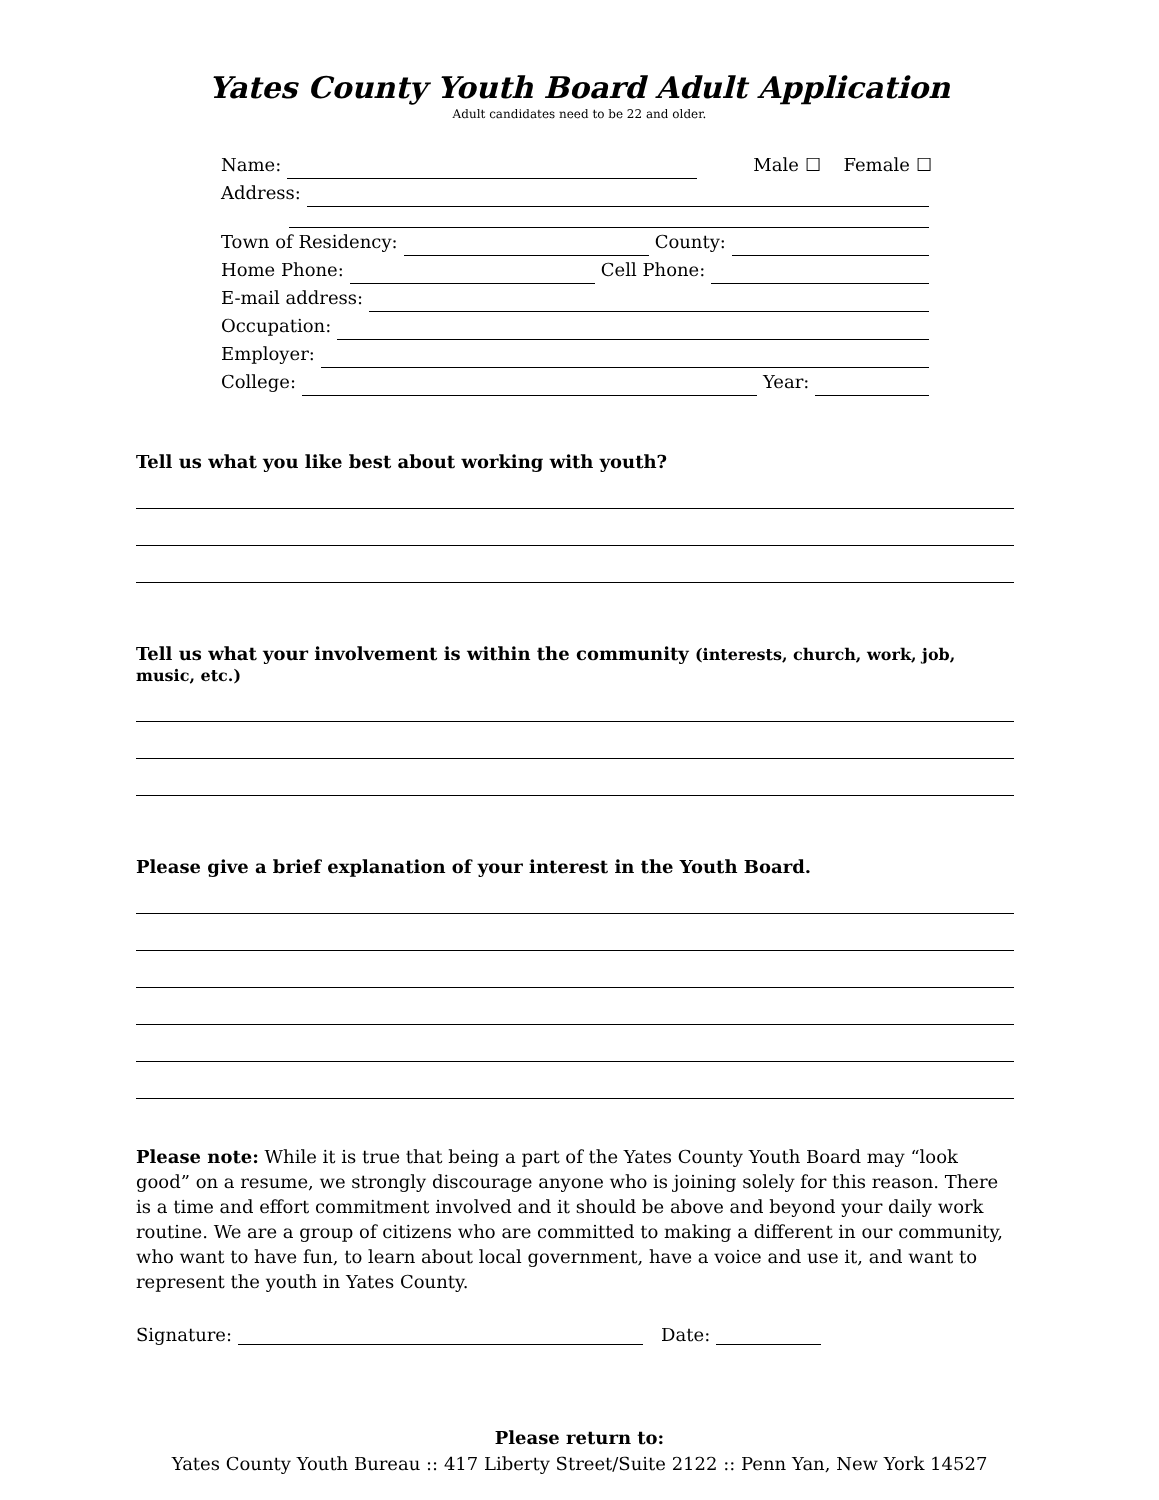Yates County Youth Board Adult Application
Adult candidates need to be 22 and older.
Name: Male ☐ Female ☐
Address:
Town of Residency: County:
Home Phone: Cell Phone:
E-mail address:
Occupation:
Employer:
College: Year:
Tell us what you like best about working with youth?
Tell us what your involvement is within the community (interests, church, work, job, music, etc.)
Please give a brief explanation of your interest in the Youth Board.
Please note: While it is true that being a part of the Yates County Youth Board may “look good” on a resume, we strongly discourage anyone who is joining solely for this reason. There is a time and effort commitment involved and it should be above and beyond your daily work routine. We are a group of citizens who are committed to making a different in our community, who want to have fun, to learn about local government, have a voice and use it, and want to represent the youth in Yates County.
Signature: Date:
Please return to:
Yates County Youth Bureau :: 417 Liberty Street/Suite 2122 :: Penn Yan, New York 14527